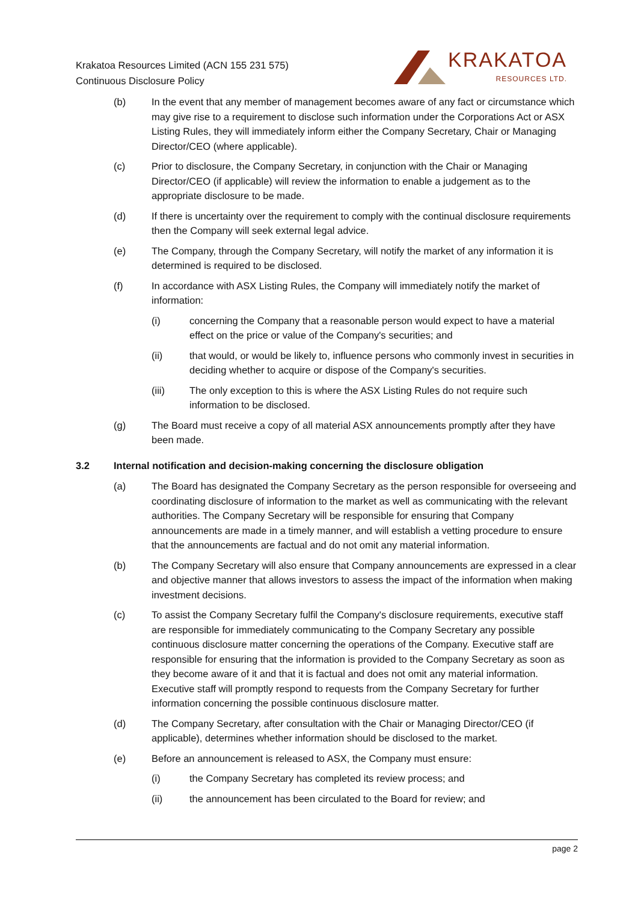Krakatoa Resources Limited (ACN 155 231 575)
Continuous Disclosure Policy
KRAKATOA
RESOURCES LTD.
(b) In the event that any member of management becomes aware of any fact or circumstance which may give rise to a requirement to disclose such information under the Corporations Act or ASX Listing Rules, they will immediately inform either the Company Secretary, Chair or Managing Director/CEO (where applicable).
(c) Prior to disclosure, the Company Secretary, in conjunction with the Chair or Managing Director/CEO (if applicable) will review the information to enable a judgement as to the appropriate disclosure to be made.
(d) If there is uncertainty over the requirement to comply with the continual disclosure requirements then the Company will seek external legal advice.
(e) The Company, through the Company Secretary, will notify the market of any information it is determined is required to be disclosed.
(f) In accordance with ASX Listing Rules, the Company will immediately notify the market of information:
(i) concerning the Company that a reasonable person would expect to have a material effect on the price or value of the Company's securities; and
(ii) that would, or would be likely to, influence persons who commonly invest in securities in deciding whether to acquire or dispose of the Company's securities.
(iii) The only exception to this is where the ASX Listing Rules do not require such information to be disclosed.
(g) The Board must receive a copy of all material ASX announcements promptly after they have been made.
3.2 Internal notification and decision-making concerning the disclosure obligation
(a) The Board has designated the Company Secretary as the person responsible for overseeing and coordinating disclosure of information to the market as well as communicating with the relevant authorities. The Company Secretary will be responsible for ensuring that Company announcements are made in a timely manner, and will establish a vetting procedure to ensure that the announcements are factual and do not omit any material information.
(b) The Company Secretary will also ensure that Company announcements are expressed in a clear and objective manner that allows investors to assess the impact of the information when making investment decisions.
(c) To assist the Company Secretary fulfil the Company's disclosure requirements, executive staff are responsible for immediately communicating to the Company Secretary any possible continuous disclosure matter concerning the operations of the Company. Executive staff are responsible for ensuring that the information is provided to the Company Secretary as soon as they become aware of it and that it is factual and does not omit any material information. Executive staff will promptly respond to requests from the Company Secretary for further information concerning the possible continuous disclosure matter.
(d) The Company Secretary, after consultation with the Chair or Managing Director/CEO (if applicable), determines whether information should be disclosed to the market.
(e) Before an announcement is released to ASX, the Company must ensure:
(i) the Company Secretary has completed its review process; and
(ii) the announcement has been circulated to the Board for review; and
page 2